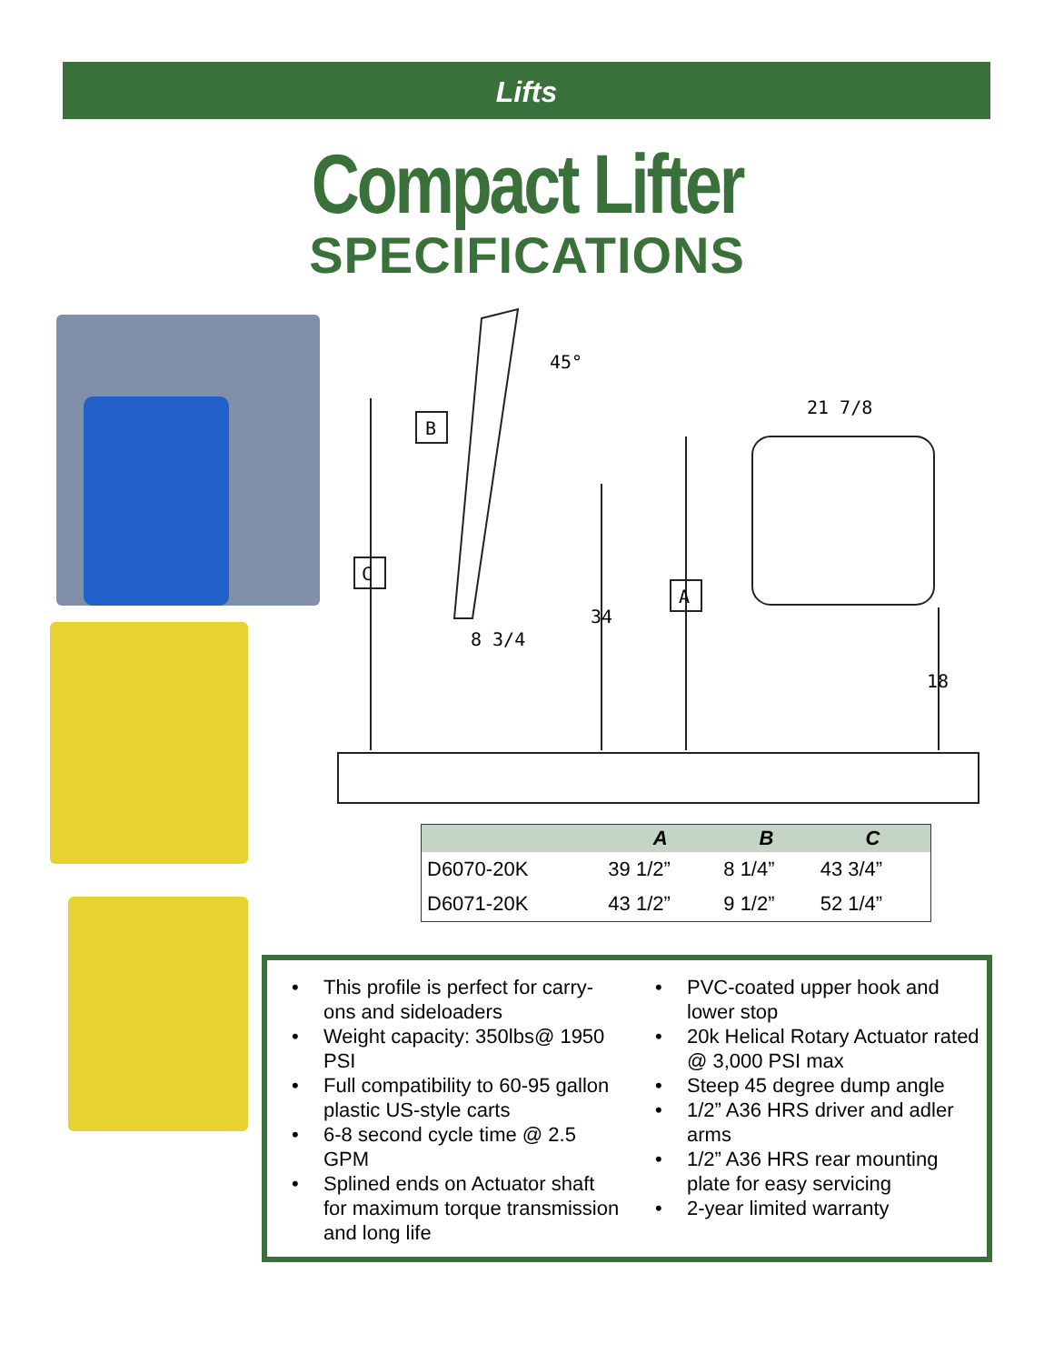Lifts
Compact Lifter
SPECIFICATIONS
C
A
B
45°
21 7/8
34
8 3/4
18
| | A | B | C |
| --- | --- | --- | --- |
| D6070-20K | 39 1/2” | 8 1/4” | 43 3/4” |
| D6071-20K | 43 1/2” | 9 1/2” | 52 1/4” |
• This profile is perfect for carry-ons and sideloaders
• Weight capacity: 350lbs@ 1950 PSI
• Full compatibility to 60-95 gallon plastic US-style carts
• 6-8 second cycle time @ 2.5 GPM
• Splined ends on Actuator shaft for maximum torque transmission and long life
• PVC-coated upper hook and lower stop
• 20k Helical Rotary Actuator rated @ 3,000 PSI max
• Steep 45 degree dump angle
• 1/2” A36 HRS driver and adler arms
• 1/2” A36 HRS rear mounting plate for easy servicing
• 2-year limited warranty